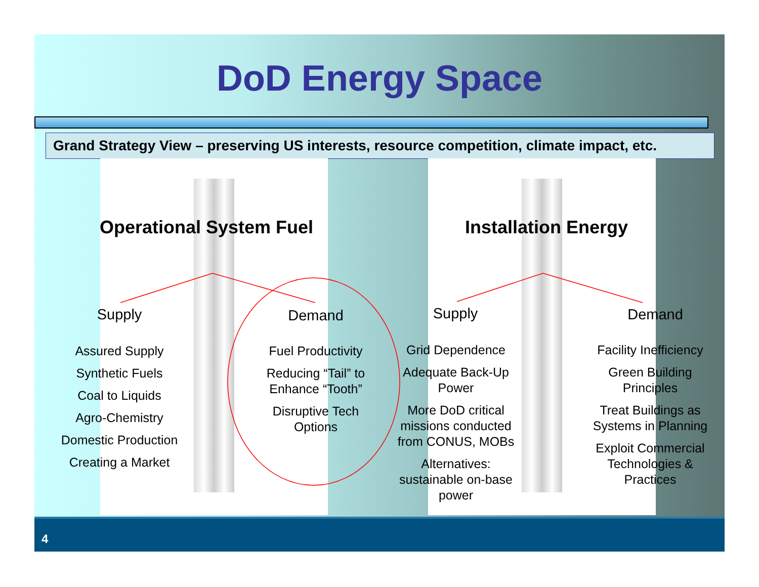DoD Energy Space
Grand Strategy View – preserving US interests, resource competition, climate impact, etc.
Operational System Fuel
Supply Demand
Assured Supply
Synthetic Fuels
Coal to Liquids
Agro-Chemistry
Domestic Production
Creating a Market
Fuel Productivity
Reducing “Tail” to Enhance “Tooth”
Disruptive Tech Options
Installation Energy
Supply Demand
Grid Dependence
Adequate Back-Up Power
More DoD critical missions conducted from CONUS, MOBs
Alternatives: sustainable on-base power
Facility Inefficiency
Green Building Principles
Treat Buildings as Systems in Planning
Exploit Commercial Technologies & Practices
4